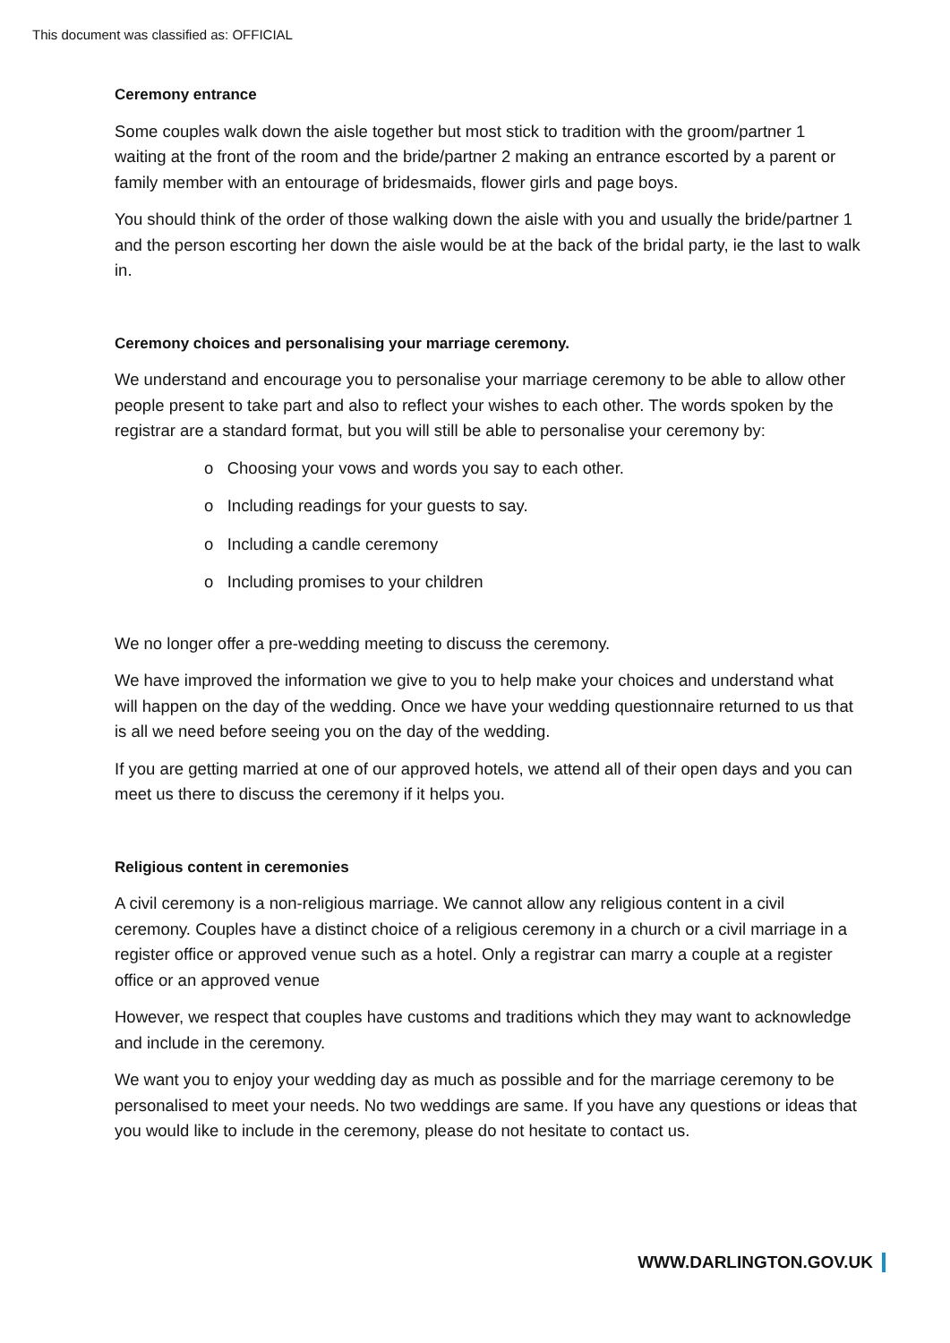This document was classified as: OFFICIAL
Ceremony entrance
Some couples walk down the aisle together but most stick to tradition with the groom/partner 1 waiting at the front of the room and the bride/partner 2 making an entrance escorted by a parent or family member with an entourage of bridesmaids, flower girls and page boys.
You should think of the order of those walking down the aisle with you and usually the bride/partner 1 and the person escorting her down the aisle would be at the back of the bridal party, ie the last to walk in.
Ceremony choices and personalising your marriage ceremony.
We understand and encourage you to personalise your marriage ceremony to be able to allow other people present to take part and also to reflect your wishes to each other. The words spoken by the registrar are a standard format, but you will still be able to personalise your ceremony by:
o Choosing your vows and words you say to each other.
o Including readings for your guests to say.
o Including a candle ceremony
o Including promises to your children
We no longer offer a pre-wedding meeting to discuss the ceremony.
We have improved the information we give to you to help make your choices and understand what will happen on the day of the wedding. Once we have your wedding questionnaire returned to us that is all we need before seeing you on the day of the wedding.
If you are getting married at one of our approved hotels, we attend all of their open days and you can meet us there to discuss the ceremony if it helps you.
Religious content in ceremonies
A civil ceremony is a non-religious marriage. We cannot allow any religious content in a civil ceremony. Couples have a distinct choice of a religious ceremony in a church or a civil marriage in a register office or approved venue such as a hotel. Only a registrar can marry a couple at a register office or an approved venue
However, we respect that couples have customs and traditions which they may want to acknowledge and include in the ceremony.
We want you to enjoy your wedding day as much as possible and for the marriage ceremony to be personalised to meet your needs. No two weddings are same. If you have any questions or ideas that you would like to include in the ceremony, please do not hesitate to contact us.
WWW.DARLINGTON.GOV.UK